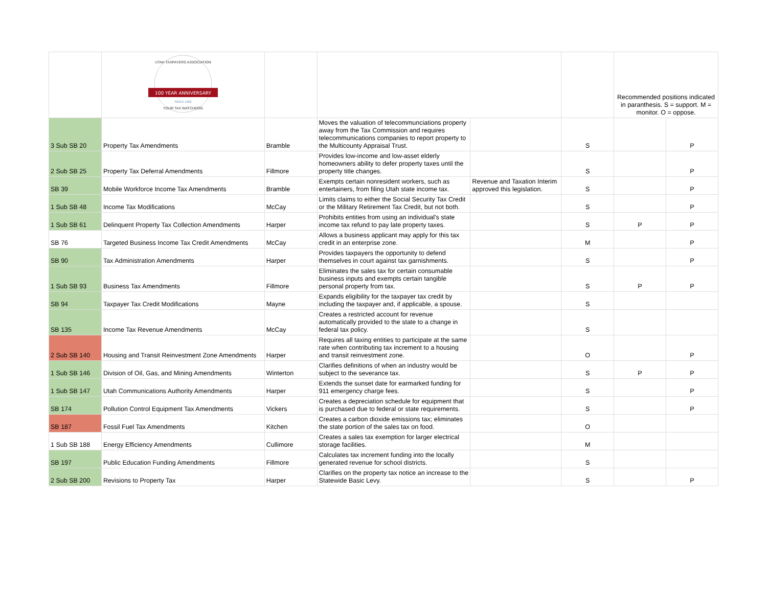| | 100 YEAR ANNIVERSARY UTAH TAXPAYERS ASSOCIATION SINCE 1922 YOUR TAX WATCHDOG | | | | | Recommended positions indicated in paranthesis. S = support. M = monitor. O = oppose. | |
| 3 Sub SB 20 | Property Tax Amendments | Bramble | Moves the valuation of telecommunciations property away from the Tax Commission and requires telecommunications companies to report property to the Multicounty Appraisal Trust. | | S | | P |
| 2 Sub SB 25 | Property Tax Deferral Amendments | Fillmore | Provides low-income and low-asset elderly homeowners ability to defer property taxes until the property title changes. | | S | | P |
| SB 39 | Mobile Workforce Income Tax Amendments | Bramble | Exempts certain nonresident workers, such as entertainers, from filing Utah state income tax. | Revenue and Taxation Interim approved this legislation. | S | | P |
| 1 Sub SB 48 | Income Tax Modifications | McCay | Limits claims to either the Social Security Tax Credit or the Military Retirement Tax Credit, but not both. | | S | | P |
| 1 Sub SB 61 | Delinquent Property Tax Collection Amendments | Harper | Prohibits entities from using an individual's state income tax refund to pay late property taxes. | | S | P | P |
| SB 76 | Targeted Business Income Tax Credit Amendments | McCay | Allows a business applicant may apply for this tax credit in an enterprise zone. | | M | | P |
| SB 90 | Tax Administration Amendments | Harper | Provides taxpayers the opportunity to defend themselves in court against tax garnishments. | | S | | P |
| 1 Sub SB 93 | Business Tax Amendments | Fillmore | Eliminates the sales tax for certain consumable business inputs and exempts certain tangible personal property from tax. | | S | P | P |
| SB 94 | Taxpayer Tax Credit Modifications | Mayne | Expands eligibility for the taxpayer tax credit by including the taxpayer and, if applicable, a spouse. | | S | | |
| SB 135 | Income Tax Revenue Amendments | McCay | Creates a restricted account for revenue automatically provided to the state to a change in federal tax policy. | | S | | |
| 2 Sub SB 140 | Housing and Transit Reinvestment Zone Amendments | Harper | Requires all taxing entities to participate at the same rate when contributing tax increment to a housing and transit reinvestment zone. | | O | | P |
| 1 Sub SB 146 | Division of Oil, Gas, and Mining Amendments | Winterton | Clarifies definitions of when an industry would be subject to the severance tax. | | S | P | P |
| 1 Sub SB 147 | Utah Communications Authority Amendments | Harper | Extends the sunset date for earmarked funding for 911 emergency charge fees. | | S | | P |
| SB 174 | Pollution Control Equipment Tax Amendments | Vickers | Creates a depreciation schedule for equipment that is purchased due to federal or state requirements. | | S | | P |
| SB 187 | Fossil Fuel Tax Amendments | Kitchen | Creates a carbon dioxide emissions tax; eliminates the state portion of the sales tax on food. | | O | | |
| 1 Sub SB 188 | Energy Efficiency Amendments | Cullimore | Creates a sales tax exemption for larger electrical storage facilities. | | M | | |
| SB 197 | Public Education Funding Amendments | Fillmore | Calculates tax increment funding into the locally generated revenue for school districts. | | S | | |
| 2 Sub SB 200 | Revisions to Property Tax | Harper | Clarifies on the property tax notice an increase to the Statewide Basic Levy. | | S | | P |